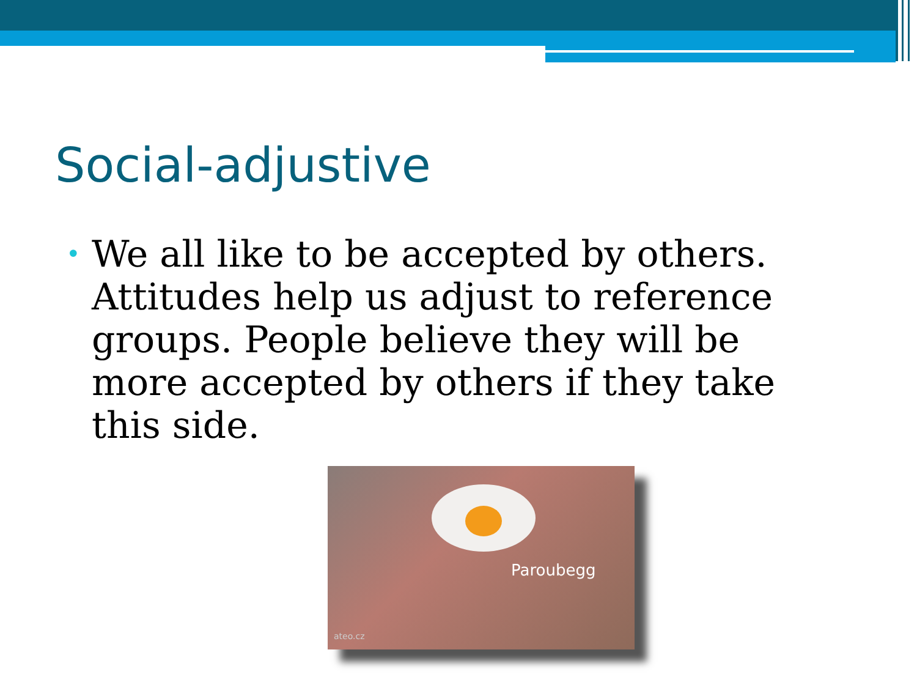Social-adjustive
• We all like to be accepted by others. Attitudes help us adjust to reference groups. People believe they will be more accepted by others if they take this side.
Paroubegg
ateo.cz